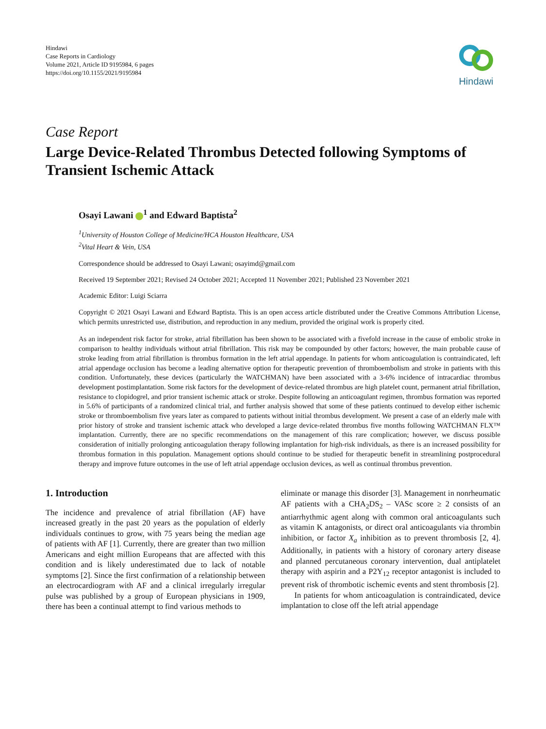Hindawi
Case Reports in Cardiology
Volume 2021, Article ID 9195984, 6 pages
https://doi.org/10.1155/2021/9195984
Hindawi
Case Report
Large Device-Related Thrombus Detected following Symptoms of Transient Ischemic Attack
Osayi Lawani <sup>1</sup> and Edward Baptista<sup>2</sup>
<sup>1</sup> University of Houston College of Medicine/HCA Houston Healthcare, USA
<sup>2</sup> Vital Heart & Vein, USA
Correspondence should be addressed to Osayi Lawani; osayimd@gmail.com
Received 19 September 2021; Revised 24 October 2021; Accepted 11 November 2021; Published 23 November 2021
Academic Editor: Luigi Sciarra
Copyright © 2021 Osayi Lawani and Edward Baptista. This is an open access article distributed under the Creative Commons Attribution License, which permits unrestricted use, distribution, and reproduction in any medium, provided the original work is properly cited.
As an independent risk factor for stroke, atrial fibrillation has been shown to be associated with a fivefold increase in the cause of embolic stroke in comparison to healthy individuals without atrial fibrillation. This risk may be compounded by other factors; however, the main probable cause of stroke leading from atrial fibrillation is thrombus formation in the left atrial appendage. In patients for whom anticoagulation is contraindicated, left atrial appendage occlusion has become a leading alternative option for therapeutic prevention of thromboembolism and stroke in patients with this condition. Unfortunately, these devices (particularly the WATCHMAN) have been associated with a 3-6% incidence of intracardiac thrombus development postimplantation. Some risk factors for the development of device-related thrombus are high platelet count, permanent atrial fibrillation, resistance to clopidogrel, and prior transient ischemic attack or stroke. Despite following an anticoagulant regimen, thrombus formation was reported in 5.6% of participants of a randomized clinical trial, and further analysis showed that some of these patients continued to develop either ischemic stroke or thromboembolism five years later as compared to patients without initial thrombus development. We present a case of an elderly male with prior history of stroke and transient ischemic attack who developed a large device-related thrombus five months following WATCHMAN FLX™ implantation. Currently, there are no specific recommendations on the management of this rare complication; however, we discuss possible consideration of initially prolonging anticoagulation therapy following implantation for high-risk individuals, as there is an increased possibility for thrombus formation in this population. Management options should continue to be studied for therapeutic benefit in streamlining postprocedural therapy and improve future outcomes in the use of left atrial appendage occlusion devices, as well as continual thrombus prevention.
1. Introduction
The incidence and prevalence of atrial fibrillation (AF) have increased greatly in the past 20 years as the population of elderly individuals continues to grow, with 75 years being the median age of patients with AF [1]. Currently, there are greater than two million Americans and eight million Europeans that are affected with this condition and is likely underestimated due to lack of notable symptoms [2]. Since the first confirmation of a relationship between an electrocardiogram with AF and a clinical irregularly irregular pulse was published by a group of European physicians in 1909, there has been a continual attempt to find various methods to
eliminate or manage this disorder [3]. Management in nonrheumatic AF patients with a CHA<sub>2</sub>DS<sub>2</sub> – VASc score ≥ 2 consists of an antiarrhythmic agent along with common oral anticoagulants such as vitamin K antagonists, or direct oral anticoagulants via thrombin inhibition, or factor X<sub>a</sub> inhibition as to prevent thrombosis [2, 4]. Additionally, in patients with a history of coronary artery disease and planned percutaneous coronary intervention, dual antiplatelet therapy with aspirin and a P2Y<sub>12</sub> receptor antagonist is included to prevent risk of thrombotic ischemic events and stent thrombosis [2].
In patients for whom anticoagulation is contraindicated, device implantation to close off the left atrial appendage